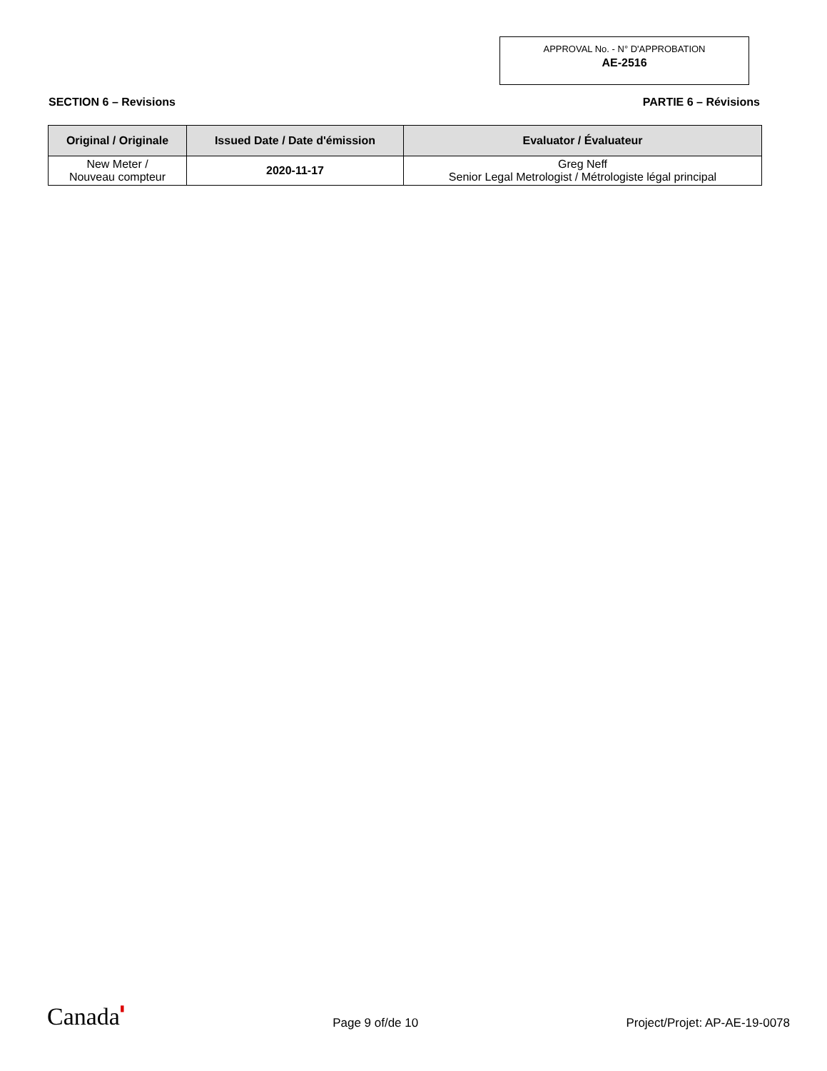APPROVAL No. - N° D'APPROBATION
AE-2516
SECTION 6 – Revisions PARTIE 6 – Révisions
| Original / Originale | Issued Date / Date d'émission | Evaluator / Évaluateur |
| --- | --- | --- |
| New Meter / Nouveau compteur | 2020-11-17 | Greg Neff Senior Legal Metrologist / Métrologiste légal principal |
Canada▮ Page 9 of/de 10 Project/Projet: AP-AE-19-0078